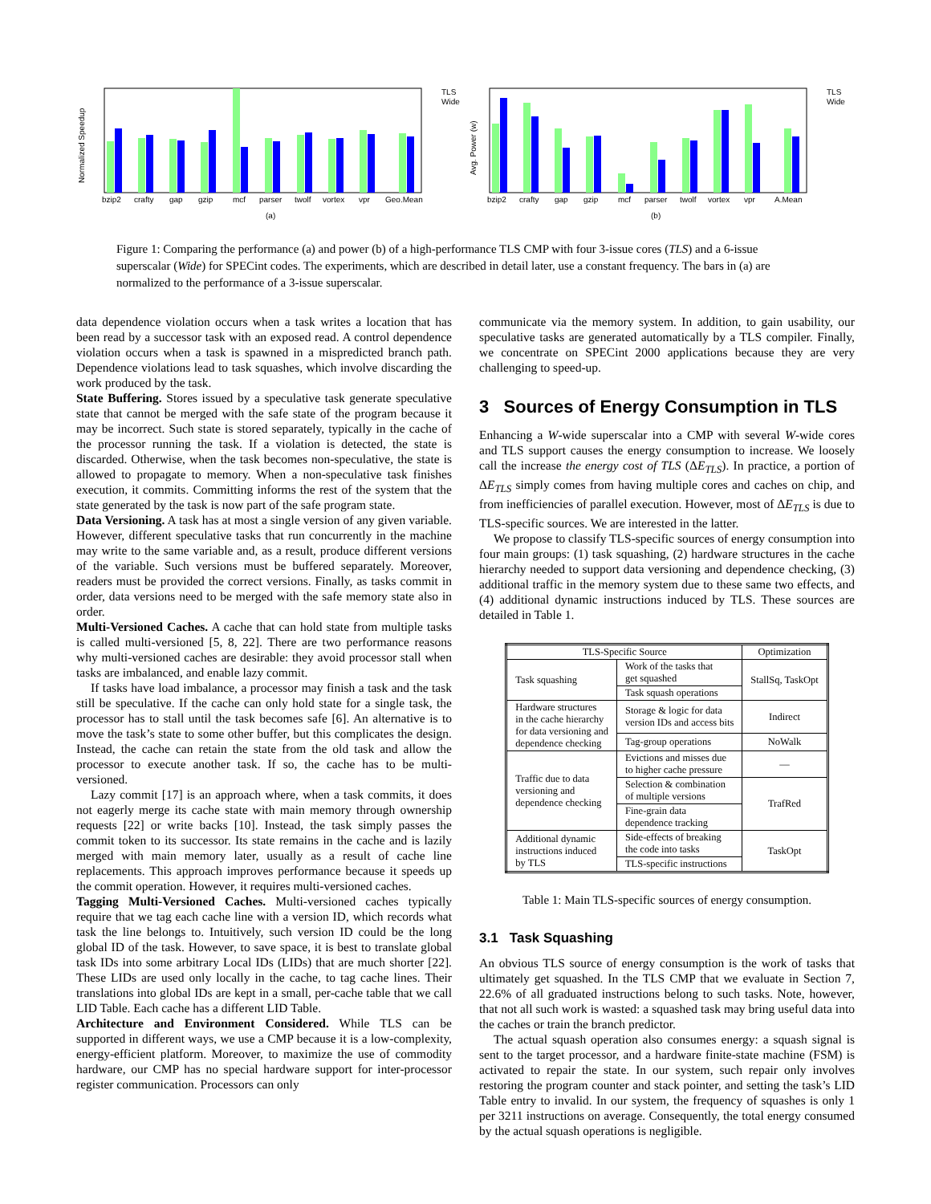Normalized Speedup
bzip2
crafty
gap
gzip
mcf
parser
twolf
vortex
vpr
Geo.Mean
(a)
TLS
Wide
Avg. Power (w)
bzip2
crafty
gap
gzip
mcf
parser
twolf
vortex
vpr
A.Mean
(b)
TLS
Wide
Figure 1: Comparing the performance (a) and power (b) of a high-performance TLS CMP with four 3-issue cores (TLS) and a 6-issue superscalar (Wide) for SPECint codes. The experiments, which are described in detail later, use a constant frequency. The bars in (a) are normalized to the performance of a 3-issue superscalar.
data dependence violation occurs when a task writes a location that has been read by a successor task with an exposed read. A control dependence violation occurs when a task is spawned in a mispredicted branch path. Dependence violations lead to task squashes, which involve discarding the work produced by the task.
State Buffering. Stores issued by a speculative task generate speculative state that cannot be merged with the safe state of the program because it may be incorrect. Such state is stored separately, typically in the cache of the processor running the task. If a violation is detected, the state is discarded. Otherwise, when the task becomes non-speculative, the state is allowed to propagate to memory. When a non-speculative task finishes execution, it commits. Committing informs the rest of the system that the state generated by the task is now part of the safe program state.
Data Versioning. A task has at most a single version of any given variable. However, different speculative tasks that run concurrently in the machine may write to the same variable and, as a result, produce different versions of the variable. Such versions must be buffered separately. Moreover, readers must be provided the correct versions. Finally, as tasks commit in order, data versions need to be merged with the safe memory state also in order.
Multi-Versioned Caches. A cache that can hold state from multiple tasks is called multi-versioned [5, 8, 22]. There are two performance reasons why multi-versioned caches are desirable: they avoid processor stall when tasks are imbalanced, and enable lazy commit.
If tasks have load imbalance, a processor may finish a task and the task still be speculative. If the cache can only hold state for a single task, the processor has to stall until the task becomes safe [6]. An alternative is to move the task’s state to some other buffer, but this complicates the design. Instead, the cache can retain the state from the old task and allow the processor to execute another task. If so, the cache has to be multi-versioned.
Lazy commit [17] is an approach where, when a task commits, it does not eagerly merge its cache state with main memory through ownership requests [22] or write backs [10]. Instead, the task simply passes the commit token to its successor. Its state remains in the cache and is lazily merged with main memory later, usually as a result of cache line replacements. This approach improves performance because it speeds up the commit operation. However, it requires multi-versioned caches.
Tagging Multi-Versioned Caches. Multi-versioned caches typically require that we tag each cache line with a version ID, which records what task the line belongs to. Intuitively, such version ID could be the long global ID of the task. However, to save space, it is best to translate global task IDs into some arbitrary Local IDs (LIDs) that are much shorter [22]. These LIDs are used only locally in the cache, to tag cache lines. Their translations into global IDs are kept in a small, per-cache table that we call LID Table. Each cache has a different LID Table.
Architecture and Environment Considered. While TLS can be supported in different ways, we use a CMP because it is a low-complexity, energy-efficient platform. Moreover, to maximize the use of commodity hardware, our CMP has no special hardware support for inter-processor register communication. Processors can only
communicate via the memory system. In addition, to gain usability, our speculative tasks are generated automatically by a TLS compiler. Finally, we concentrate on SPECint 2000 applications because they are very challenging to speed-up.
3 Sources of Energy Consumption in TLS
Enhancing a W-wide superscalar into a CMP with several W-wide cores and TLS support causes the energy consumption to increase. We loosely call the increase the energy cost of TLS (ΔE<sub>TLS</sub>). In practice, a portion of ΔE<sub>TLS</sub> simply comes from having multiple cores and caches on chip, and from inefficiencies of parallel execution. However, most of ΔE<sub>TLS</sub> is due to TLS-specific sources. We are interested in the latter.
We propose to classify TLS-specific sources of energy consumption into four main groups: (1) task squashing, (2) hardware structures in the cache hierarchy needed to support data versioning and dependence checking, (3) additional traffic in the memory system due to these same two effects, and (4) additional dynamic instructions induced by TLS. These sources are detailed in Table 1.
| TLS-Specific Source | | Optimization |
| --- | --- | --- |
| Task squashing | Work of the tasks that get squashed | StallSq, TaskOpt |
| | Task squash operations | |
| Hardware structures in the cache hierarchy for data versioning and dependence checking | Storage & logic for data version IDs and access bits | Indirect |
| | Tag-group operations | NoWalk |
| Traffic due to data versioning and dependence checking | Evictions and misses due to higher cache pressure | — |
| | Selection & combination of multiple versions | TrafRed |
| | Fine-grain data dependence tracking | |
| Additional dynamic instructions induced by TLS | Side-effects of breaking the code into tasks | TaskOpt |
| | TLS-specific instructions | |
Table 1: Main TLS-specific sources of energy consumption.
3.1 Task Squashing
An obvious TLS source of energy consumption is the work of tasks that ultimately get squashed. In the TLS CMP that we evaluate in Section 7, 22.6% of all graduated instructions belong to such tasks. Note, however, that not all such work is wasted: a squashed task may bring useful data into the caches or train the branch predictor.
The actual squash operation also consumes energy: a squash signal is sent to the target processor, and a hardware finite-state machine (FSM) is activated to repair the state. In our system, such repair only involves restoring the program counter and stack pointer, and setting the task’s LID Table entry to invalid. In our system, the frequency of squashes is only 1 per 3211 instructions on average. Consequently, the total energy consumed by the actual squash operations is negligible.